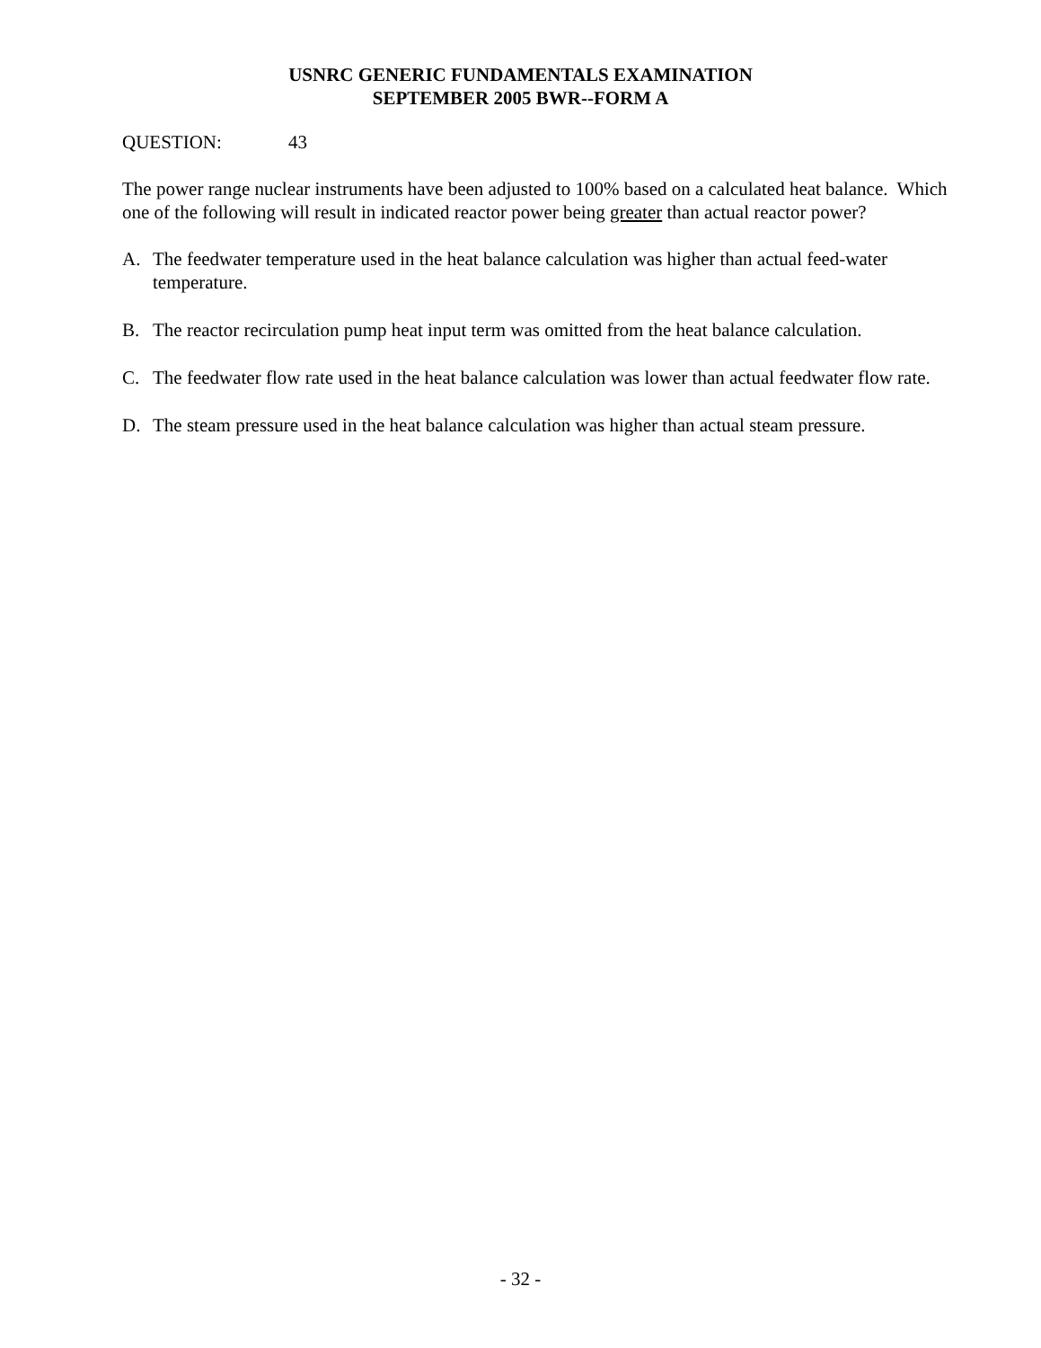USNRC GENERIC FUNDAMENTALS EXAMINATION
SEPTEMBER 2005 BWR--FORM A
QUESTION: 43
The power range nuclear instruments have been adjusted to 100% based on a calculated heat balance. Which one of the following will result in indicated reactor power being greater than actual reactor power?
A. The feedwater temperature used in the heat balance calculation was higher than actual feed-water temperature.
B. The reactor recirculation pump heat input term was omitted from the heat balance calculation.
C. The feedwater flow rate used in the heat balance calculation was lower than actual feedwater flow rate.
D. The steam pressure used in the heat balance calculation was higher than actual steam pressure.
- 32 -